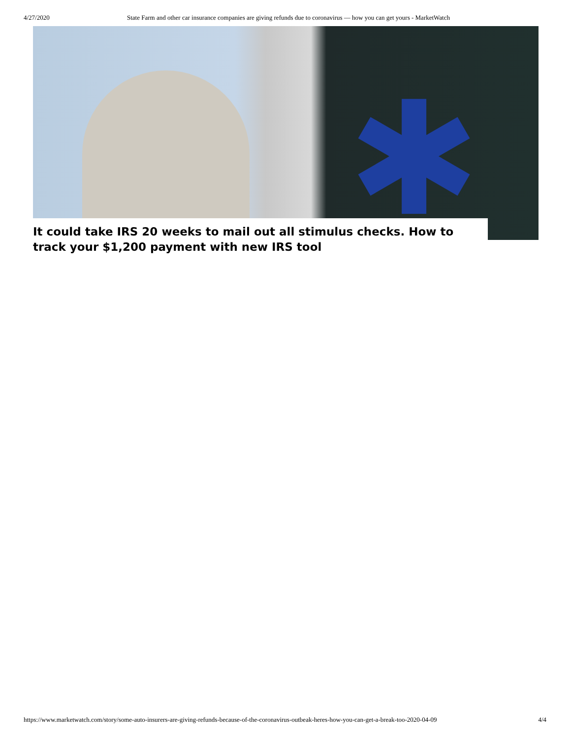4/27/2020 State Farm and other car insurance companies are giving refunds due to coronavirus — how you can get yours - MarketWatch
✱
It could take IRS 20 weeks to mail out all stimulus checks. How to track your $1,200 payment with new IRS tool
https://www.marketwatch.com/story/some-auto-insurers-are-giving-refunds-because-of-the-coronavirus-outbeak-heres-how-you-can-get-a-break-too-2020-04-09 4/4